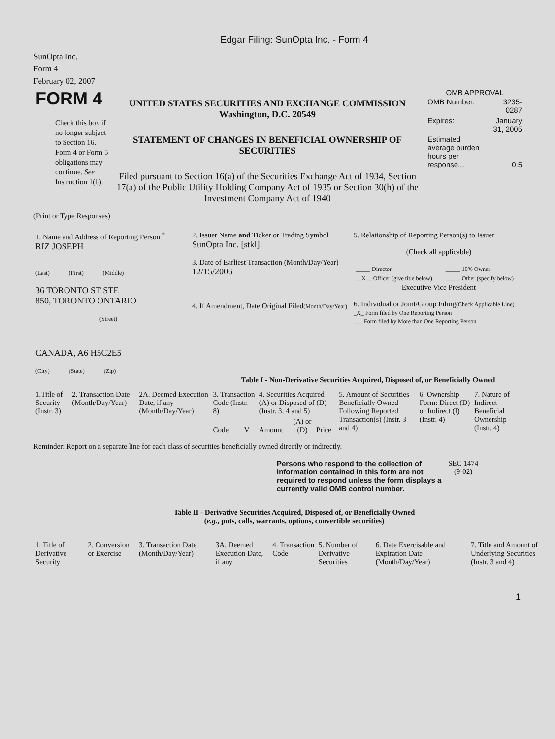Edgar Filing: SunOpta Inc. - Form 4
SunOpta Inc.
Form 4
February 02, 2007
| FORM 4 Check this box if no longer subject to Section 16. Form 4 or Form 5 obligations may continue. See Instruction 1(b). | UNITED STATES SECURITIES AND EXCHANGE COMMISSION Washington, D.C. 20549 STATEMENT OF CHANGES IN BENEFICIAL OWNERSHIP OF SECURITIES Filed pursuant to Section 16(a) of the Securities Exchange Act of 1934, Section 17(a) of the Public Utility Holding Company Act of 1935 or Section 30(h) of the Investment Company Act of 1940 | OMB APPROVAL / OMB Number: / 3235-0287 / / Expires: / January 31, 2005 / / Estimated average burden hours per response... / 0.5 / |
(Print or Type Responses)
| 1. Name and Address of Reporting Person <sup>*</sup> RIZ JOSEPH (Last) (First) (Middle) 36 TORONTO ST STE 850, TORONTO ONTARIO (Street) CANADA, A6 H5C2E5 (City) (State) (Zip) | 2. Issuer Name and Ticker or Trading Symbol SunOpta Inc. [stkl] 3. Date of Earliest Transaction (Month/Day/Year) 12/15/2006 4. If Amendment, Date Original Filed (Month/Day/Year) | 5. Relationship of Reporting Person(s) to Issuer (Check all applicable) / _____ Director / _____ 10% Owner / / __X__ Officer (give title below) / _____ Other (specify below) / Executive Vice President 6. Individual or Joint/Group Filing (Check Applicable Line) _X_ Form filed by One Reporting Person ___ Form filed by More than One Reporting Person |
Table I - Non-Derivative Securities Acquired, Disposed of, or Beneficially Owned
| 1.Title of Security (Instr. 3) | 2. Transaction Date (Month/Day/Year) | 2A. Deemed Execution Date, if any (Month/Day/Year) | 3. Transaction Code (Instr. 8) | | 4. Securities Acquired (A) or Disposed of (D) (Instr. 3, 4 and 5) | | | 5. Amount of Securities Beneficially Owned Following Reported Transaction(s) (Instr. 3 and 4) | 6. Ownership Form: Direct (D) or Indirect (I) (Instr. 4) | 7. Nature of Indirect Beneficial Ownership (Instr. 4) |
| | | | Code | V | Amount | (A) or (D) | Price | | | |
Reminder: Report on a separate line for each class of securities beneficially owned directly or indirectly.
| Persons who respond to the collection of information contained in this form are not required to respond unless the form displays a currently valid OMB control number. | SEC 1474 (9-02) |
Table II - Derivative Securities Acquired, Disposed of, or Beneficially Owned
(e.g., puts, calls, warrants, options, convertible securities)
| 1. Title of Derivative Security | 2. Conversion or Exercise | 3. Transaction Date (Month/Day/Year) | 3A. Deemed Execution Date, if any | 4. Transaction Code | 5. Number of Derivative Securities | 6. Date Exercisable and Expiration Date (Month/Day/Year) | 7. Title and Amount of Underlying Securities (Instr. 3 and 4) |
1